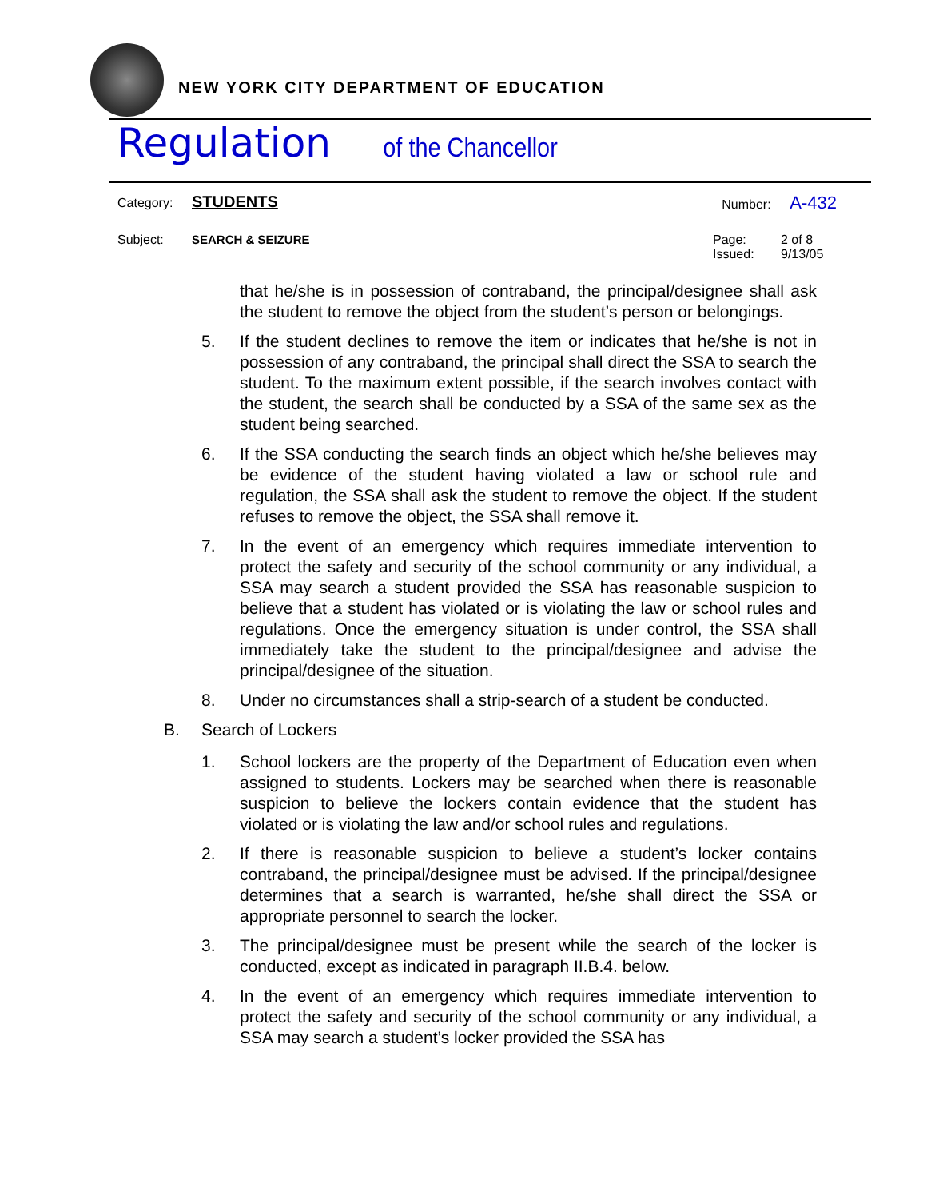NEW YORK CITY DEPARTMENT OF EDUCATION
Regulation of the Chancellor
Category: STUDENTS
Number: A-432
Subject: SEARCH & SEIZURE Page: 2 of 8
Issued: 9/13/05
that he/she is in possession of contraband, the principal/designee shall ask the student to remove the object from the student’s person or belongings.
5. If the student declines to remove the item or indicates that he/she is not in possession of any contraband, the principal shall direct the SSA to search the student. To the maximum extent possible, if the search involves contact with the student, the search shall be conducted by a SSA of the same sex as the student being searched.
6. If the SSA conducting the search finds an object which he/she believes may be evidence of the student having violated a law or school rule and regulation, the SSA shall ask the student to remove the object. If the student refuses to remove the object, the SSA shall remove it.
7. In the event of an emergency which requires immediate intervention to protect the safety and security of the school community or any individual, a SSA may search a student provided the SSA has reasonable suspicion to believe that a student has violated or is violating the law or school rules and regulations. Once the emergency situation is under control, the SSA shall immediately take the student to the principal/designee and advise the principal/designee of the situation.
8. Under no circumstances shall a strip-search of a student be conducted.
B. Search of Lockers
1. School lockers are the property of the Department of Education even when assigned to students. Lockers may be searched when there is reasonable suspicion to believe the lockers contain evidence that the student has violated or is violating the law and/or school rules and regulations.
2. If there is reasonable suspicion to believe a student’s locker contains contraband, the principal/designee must be advised. If the principal/designee determines that a search is warranted, he/she shall direct the SSA or appropriate personnel to search the locker.
3. The principal/designee must be present while the search of the locker is conducted, except as indicated in paragraph II.B.4. below.
4. In the event of an emergency which requires immediate intervention to protect the safety and security of the school community or any individual, a SSA may search a student’s locker provided the SSA has